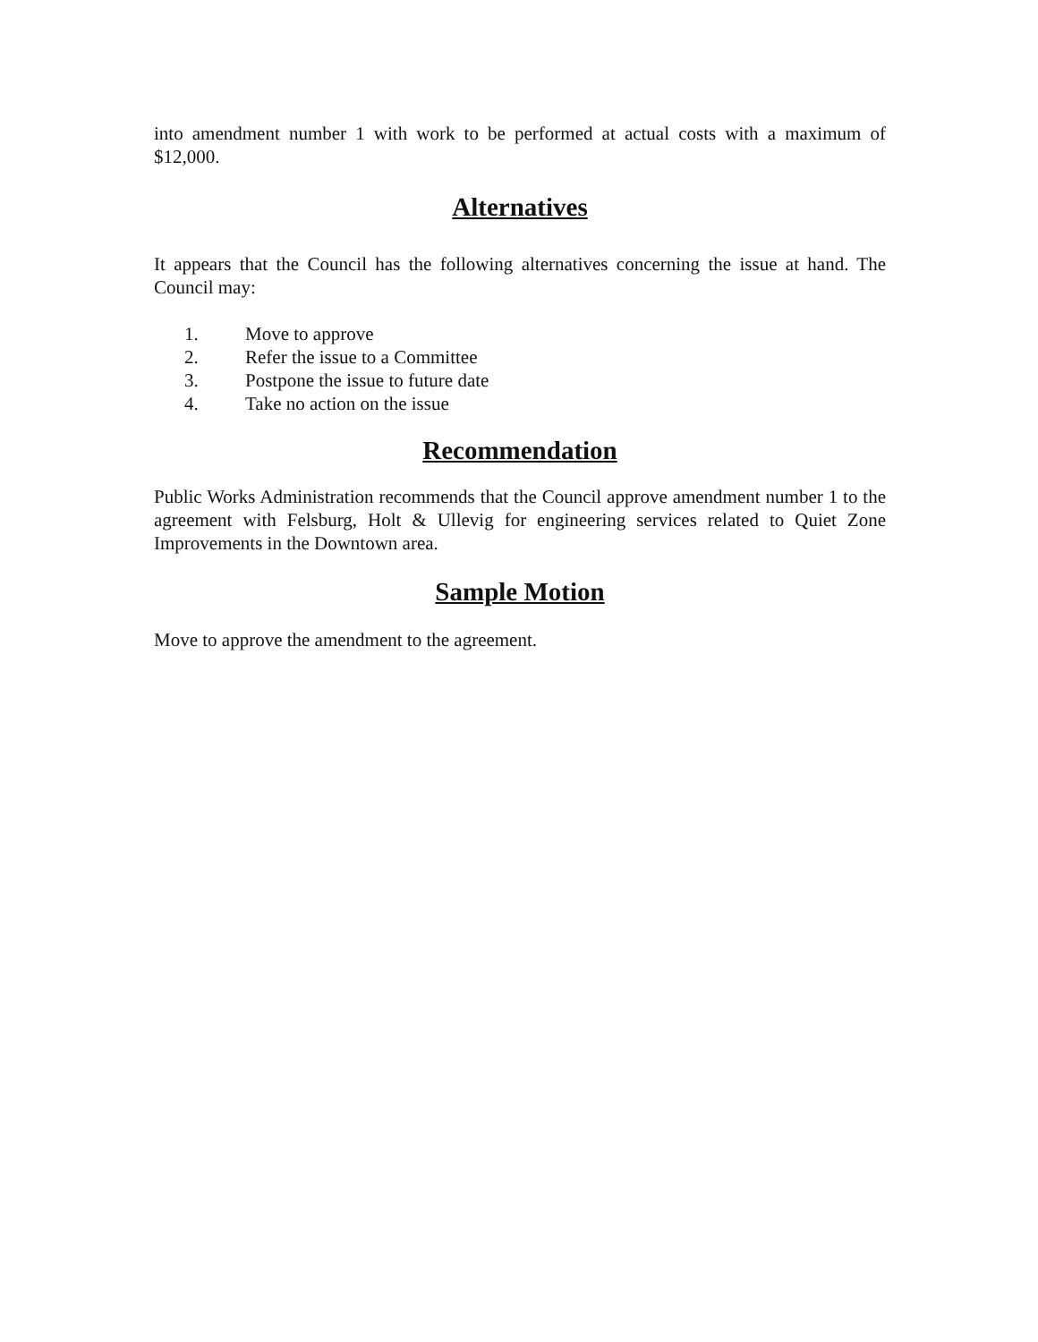into amendment number 1 with work to be performed at actual costs with a maximum of $12,000.
Alternatives
It appears that the Council has the following alternatives concerning the issue at hand. The Council may:
1. Move to approve
2. Refer the issue to a Committee
3. Postpone the issue to future date
4. Take no action on the issue
Recommendation
Public Works Administration recommends that the Council approve amendment number 1 to the agreement with Felsburg, Holt & Ullevig for engineering services related to Quiet Zone Improvements in the Downtown area.
Sample Motion
Move to approve the amendment to the agreement.